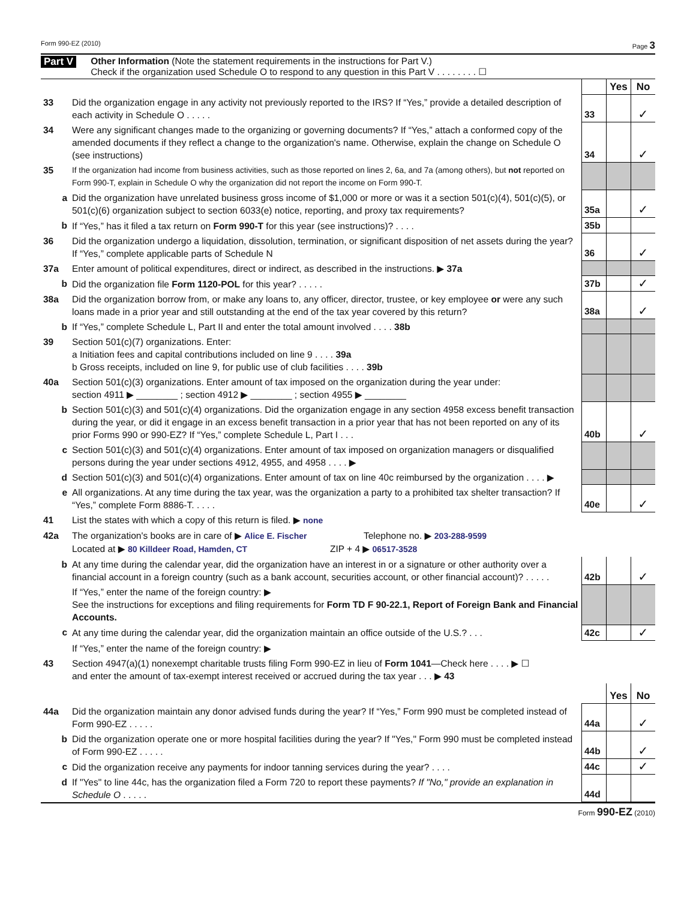Form 990-EZ (2010) Page 3
Part V
Other Information (Note the statement requirements in the instructions for Part V.)
Check if the organization used Schedule O to respond to any question in this Part V . . . . . . . . ☐
| | | | Yes | No |
| 33 | Did the organization engage in any activity not previously reported to the IRS? If “Yes,” provide a detailed description of each activity in Schedule O . . . . . | 33 | | ✓ |
| 34 | Were any significant changes made to the organizing or governing documents? If “Yes,” attach a conformed copy of the amended documents if they reflect a change to the organization's name. Otherwise, explain the change on Schedule O (see instructions) | 34 | | ✓ |
| 35 | If the organization had income from business activities, such as those reported on lines 2, 6a, and 7a (among others), but not reported on Form 990-T, explain in Schedule O why the organization did not report the income on Form 990-T. | | | |
| a | Did the organization have unrelated business gross income of $1,000 or more or was it a section 501(c)(4), 501(c)(5), or 501(c)(6) organization subject to section 6033(e) notice, reporting, and proxy tax requirements? | 35a | | ✓ |
| b | If “Yes,” has it filed a tax return on Form 990-T for this year (see instructions)? . . . . | 35b | | |
| 36 | Did the organization undergo a liquidation, dissolution, termination, or significant disposition of net assets during the year? If “Yes,” complete applicable parts of Schedule N | 36 | | ✓ |
| 37a | Enter amount of political expenditures, direct or indirect, as described in the instructions. ▶ 37a | | | |
| b | Did the organization file Form 1120-POL for this year? . . . . . | 37b | | ✓ |
| 38a | Did the organization borrow from, or make any loans to, any officer, director, trustee, or key employee or were any such loans made in a prior year and still outstanding at the end of the tax year covered by this return? | 38a | | ✓ |
| b | If “Yes,” complete Schedule L, Part II and enter the total amount involved . . . . 38b | | | |
| 39 | Section 501(c)(7) organizations. Enter: a Initiation fees and capital contributions included on line 9 . . . . 39a b Gross receipts, included on line 9, for public use of club facilities . . . . 39b | | | |
| 40a | Section 501(c)(3) organizations. Enter amount of tax imposed on the organization during the year under: section 4911 ▶ ________ ; section 4912 ▶ ________ ; section 4955 ▶ ________ | | | |
| b | Section 501(c)(3) and 501(c)(4) organizations. Did the organization engage in any section 4958 excess benefit transaction during the year, or did it engage in an excess benefit transaction in a prior year that has not been reported on any of its prior Forms 990 or 990-EZ? If “Yes,” complete Schedule L, Part I . . . | 40b | | ✓ |
| c | Section 501(c)(3) and 501(c)(4) organizations. Enter amount of tax imposed on organization managers or disqualified persons during the year under sections 4912, 4955, and 4958 . . . . ▶ | | | |
| d | Section 501(c)(3) and 501(c)(4) organizations. Enter amount of tax on line 40c reimbursed by the organization . . . . ▶ | | | |
| e | All organizations. At any time during the tax year, was the organization a party to a prohibited tax shelter transaction? If “Yes,” complete Form 8886-T. . . . . | 40e | | ✓ |
| 41 | List the states with which a copy of this return is filed. ▶ none | | | |
| 42a | The organization's books are in care of ▶ Alice E. Fischer Telephone no. ▶ 203-288-9599 Located at ▶ 80 Killdeer Road, Hamden, CT ZIP + 4 ▶ 06517-3528 | | | |
| b | At any time during the calendar year, did the organization have an interest in or a signature or other authority over a financial account in a foreign country (such as a bank account, securities account, or other financial account)? . . . . . | 42b | | ✓ |
| | If “Yes,” enter the name of the foreign country: ▶ See the instructions for exceptions and filing requirements for Form TD F 90-22.1, Report of Foreign Bank and Financial Accounts. | | | |
| c | At any time during the calendar year, did the organization maintain an office outside of the U.S.? . . . | 42c | | ✓ |
| | If “Yes,” enter the name of the foreign country: ▶ | | | |
| 43 | Section 4947(a)(1) nonexempt charitable trusts filing Form 990-EZ in lieu of Form 1041 —Check here . . . . ▶ ☐ and enter the amount of tax-exempt interest received or accrued during the tax year . . . ▶ 43 | | | |
| | | | Yes | No |
| 44a | Did the organization maintain any donor advised funds during the year? If “Yes,” Form 990 must be completed instead of Form 990-EZ . . . . . | 44a | | ✓ |
| b | Did the organization operate one or more hospital facilities during the year? If "Yes," Form 990 must be completed instead of Form 990-EZ . . . . . | 44b | | ✓ |
| c | Did the organization receive any payments for indoor tanning services during the year? . . . . | 44c | | ✓ |
| d | If "Yes" to line 44c, has the organization filed a Form 720 to report these payments? If "No," provide an explanation in Schedule O . . . . . | 44d | | |
Form 990-EZ (2010)